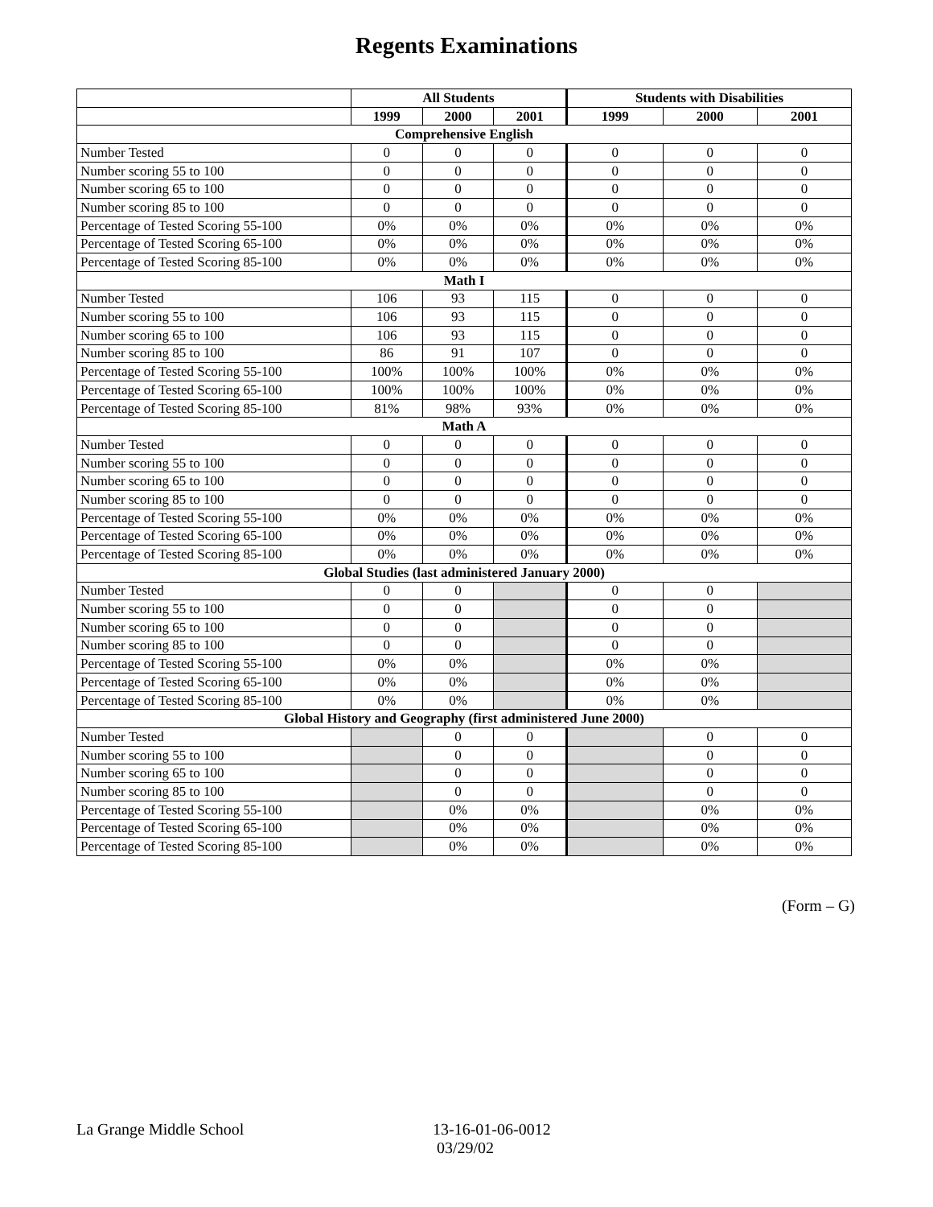Regents Examinations
| | All Students | | | Students with Disabilities | | |
| --- | --- | --- | --- | --- | --- | --- |
| | 1999 | 2000 | 2001 | 1999 | 2000 | 2001 |
| Comprehensive English | | | | | | |
| Number Tested | 0 | 0 | 0 | 0 | 0 | 0 |
| Number scoring 55 to 100 | 0 | 0 | 0 | 0 | 0 | 0 |
| Number scoring 65 to 100 | 0 | 0 | 0 | 0 | 0 | 0 |
| Number scoring 85 to 100 | 0 | 0 | 0 | 0 | 0 | 0 |
| Percentage of Tested Scoring 55-100 | 0% | 0% | 0% | 0% | 0% | 0% |
| Percentage of Tested Scoring 65-100 | 0% | 0% | 0% | 0% | 0% | 0% |
| Percentage of Tested Scoring 85-100 | 0% | 0% | 0% | 0% | 0% | 0% |
| Math I | | | | | | |
| Number Tested | 106 | 93 | 115 | 0 | 0 | 0 |
| Number scoring 55 to 100 | 106 | 93 | 115 | 0 | 0 | 0 |
| Number scoring 65 to 100 | 106 | 93 | 115 | 0 | 0 | 0 |
| Number scoring 85 to 100 | 86 | 91 | 107 | 0 | 0 | 0 |
| Percentage of Tested Scoring 55-100 | 100% | 100% | 100% | 0% | 0% | 0% |
| Percentage of Tested Scoring 65-100 | 100% | 100% | 100% | 0% | 0% | 0% |
| Percentage of Tested Scoring 85-100 | 81% | 98% | 93% | 0% | 0% | 0% |
| Math A | | | | | | |
| Number Tested | 0 | 0 | 0 | 0 | 0 | 0 |
| Number scoring 55 to 100 | 0 | 0 | 0 | 0 | 0 | 0 |
| Number scoring 65 to 100 | 0 | 0 | 0 | 0 | 0 | 0 |
| Number scoring 85 to 100 | 0 | 0 | 0 | 0 | 0 | 0 |
| Percentage of Tested Scoring 55-100 | 0% | 0% | 0% | 0% | 0% | 0% |
| Percentage of Tested Scoring 65-100 | 0% | 0% | 0% | 0% | 0% | 0% |
| Percentage of Tested Scoring 85-100 | 0% | 0% | 0% | 0% | 0% | 0% |
| Global Studies (last administered January 2000) | | | | | | |
| Number Tested | 0 | 0 | | 0 | 0 | |
| Number scoring 55 to 100 | 0 | 0 | | 0 | 0 | |
| Number scoring 65 to 100 | 0 | 0 | | 0 | 0 | |
| Number scoring 85 to 100 | 0 | 0 | | 0 | 0 | |
| Percentage of Tested Scoring 55-100 | 0% | 0% | | 0% | 0% | |
| Percentage of Tested Scoring 65-100 | 0% | 0% | | 0% | 0% | |
| Percentage of Tested Scoring 85-100 | 0% | 0% | | 0% | 0% | |
| Global History and Geography (first administered June 2000) | | | | | | |
| Number Tested | | 0 | 0 | | 0 | 0 |
| Number scoring 55 to 100 | | 0 | 0 | | 0 | 0 |
| Number scoring 65 to 100 | | 0 | 0 | | 0 | 0 |
| Number scoring 85 to 100 | | 0 | 0 | | 0 | 0 |
| Percentage of Tested Scoring 55-100 | | 0% | 0% | | 0% | 0% |
| Percentage of Tested Scoring 65-100 | | 0% | 0% | | 0% | 0% |
| Percentage of Tested Scoring 85-100 | | 0% | 0% | | 0% | 0% |
(Form – G)
La Grange Middle School 13-16-01-06-0012
03/29/02